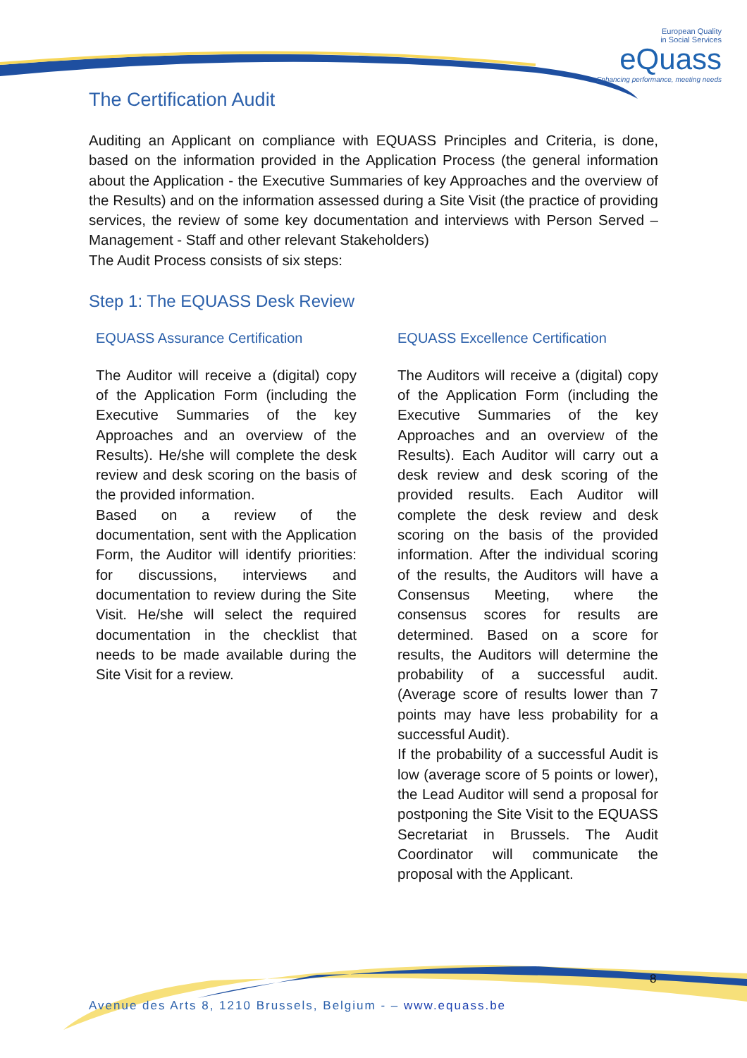European Quality
in Social Services
eQuass
Enhancing performance, meeting needs
The Certification Audit
Auditing an Applicant on compliance with EQUASS Principles and Criteria, is done, based on the information provided in the Application Process (the general information about the Application - the Executive Summaries of key Approaches and the overview of the Results) and on the information assessed during a Site Visit (the practice of providing services, the review of some key documentation and interviews with Person Served – Management - Staff and other relevant Stakeholders)
The Audit Process consists of six steps:
Step 1: The EQUASS Desk Review
EQUASS Assurance Certification
The Auditor will receive a (digital) copy of the Application Form (including the Executive Summaries of the key Approaches and an overview of the Results). He/she will complete the desk review and desk scoring on the basis of the provided information.
Based on a review of the documentation, sent with the Application Form, the Auditor will identify priorities: for discussions, interviews and documentation to review during the Site Visit. He/she will select the required documentation in the checklist that needs to be made available during the Site Visit for a review.
EQUASS Excellence Certification
The Auditors will receive a (digital) copy of the Application Form (including the Executive Summaries of the key Approaches and an overview of the Results). Each Auditor will carry out a desk review and desk scoring of the provided results. Each Auditor will complete the desk review and desk scoring on the basis of the provided information. After the individual scoring of the results, the Auditors will have a Consensus Meeting, where the consensus scores for results are determined. Based on a score for results, the Auditors will determine the probability of a successful audit. (Average score of results lower than 7 points may have less probability for a successful Audit).
If the probability of a successful Audit is low (average score of 5 points or lower), the Lead Auditor will send a proposal for postponing the Site Visit to the EQUASS Secretariat in Brussels. The Audit Coordinator will communicate the proposal with the Applicant.
8
Avenue des Arts 8, 1210 Brussels, Belgium - – www.equass.be